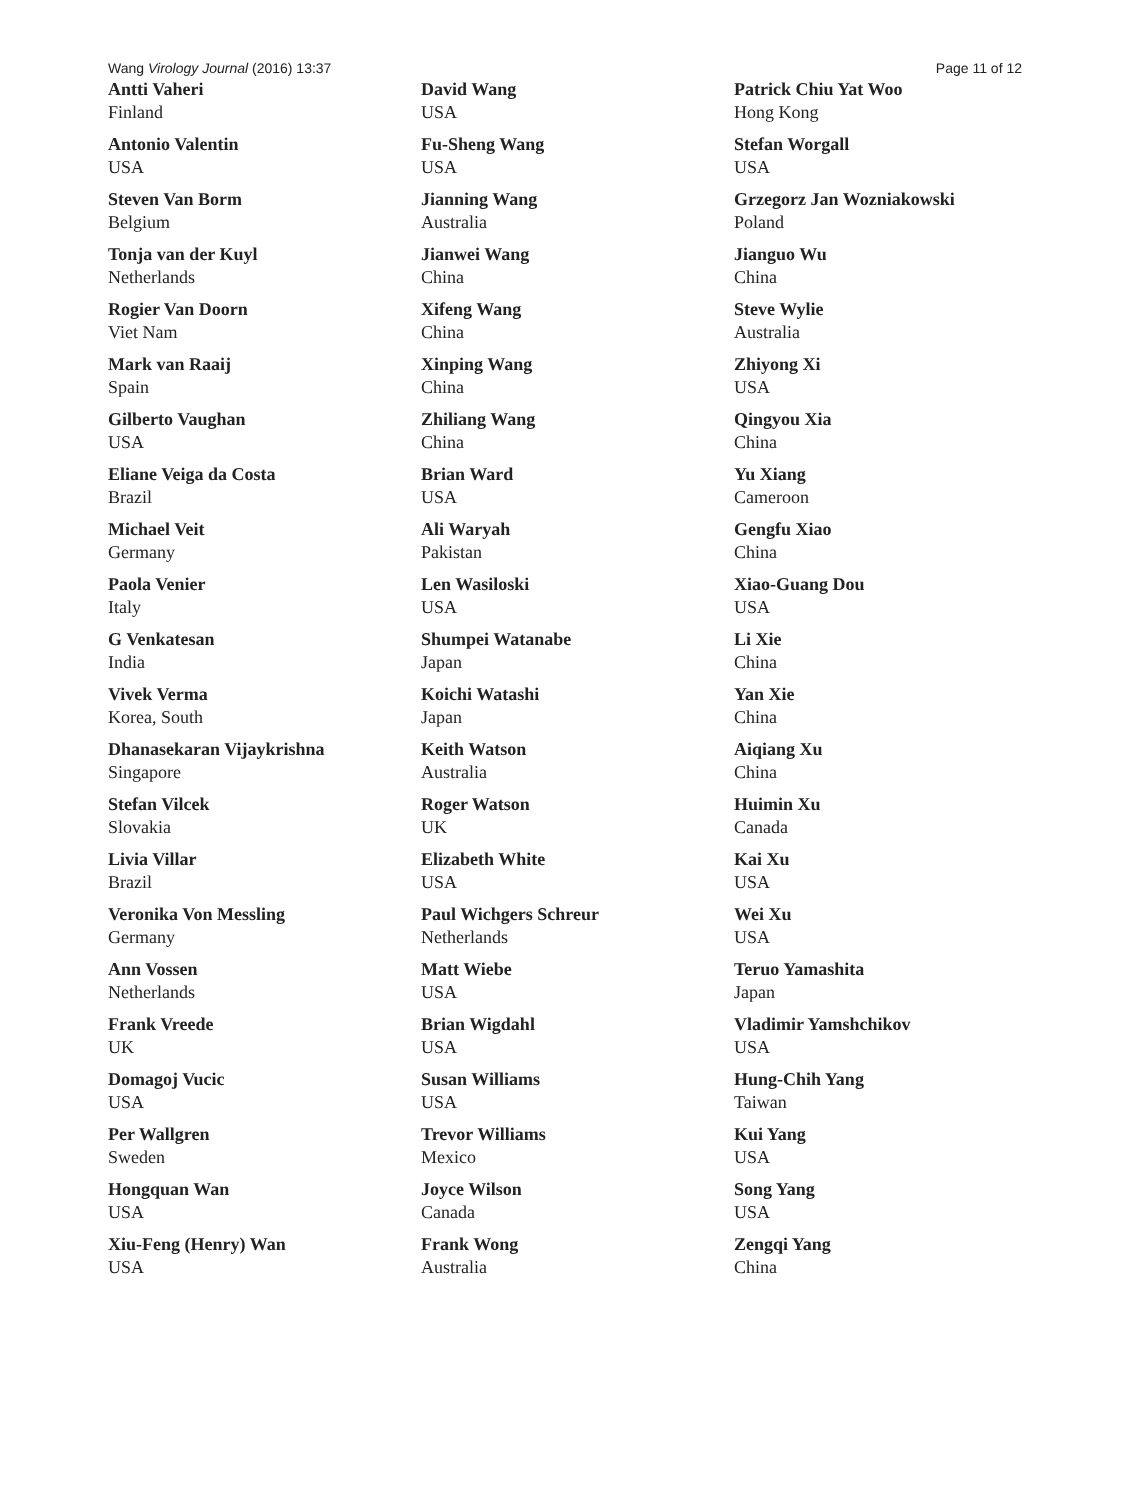Wang Virology Journal (2016) 13:37 Page 11 of 12
Antti Vaheri
Finland
Antonio Valentin
USA
Steven Van Borm
Belgium
Tonja van der Kuyl
Netherlands
Rogier Van Doorn
Viet Nam
Mark van Raaij
Spain
Gilberto Vaughan
USA
Eliane Veiga da Costa
Brazil
Michael Veit
Germany
Paola Venier
Italy
G Venkatesan
India
Vivek Verma
Korea, South
Dhanasekaran Vijaykrishna
Singapore
Stefan Vilcek
Slovakia
Livia Villar
Brazil
Veronika Von Messling
Germany
Ann Vossen
Netherlands
Frank Vreede
UK
Domagoj Vucic
USA
Per Wallgren
Sweden
Hongquan Wan
USA
Xiu-Feng (Henry) Wan
USA
David Wang
USA
Fu-Sheng Wang
USA
Jianning Wang
Australia
Jianwei Wang
China
Xifeng Wang
China
Xinping Wang
China
Zhiliang Wang
China
Brian Ward
USA
Ali Waryah
Pakistan
Len Wasiloski
USA
Shumpei Watanabe
Japan
Koichi Watashi
Japan
Keith Watson
Australia
Roger Watson
UK
Elizabeth White
USA
Paul Wichgers Schreur
Netherlands
Matt Wiebe
USA
Brian Wigdahl
USA
Susan Williams
USA
Trevor Williams
Mexico
Joyce Wilson
Canada
Frank Wong
Australia
Patrick Chiu Yat Woo
Hong Kong
Stefan Worgall
USA
Grzegorz Jan Wozniakowski
Poland
Jianguo Wu
China
Steve Wylie
Australia
Zhiyong Xi
USA
Qingyou Xia
China
Yu Xiang
Cameroon
Gengfu Xiao
China
Xiao-Guang Dou
USA
Li Xie
China
Yan Xie
China
Aiqiang Xu
China
Huimin Xu
Canada
Kai Xu
USA
Wei Xu
USA
Teruo Yamashita
Japan
Vladimir Yamshchikov
USA
Hung-Chih Yang
Taiwan
Kui Yang
USA
Song Yang
USA
Zengqi Yang
China